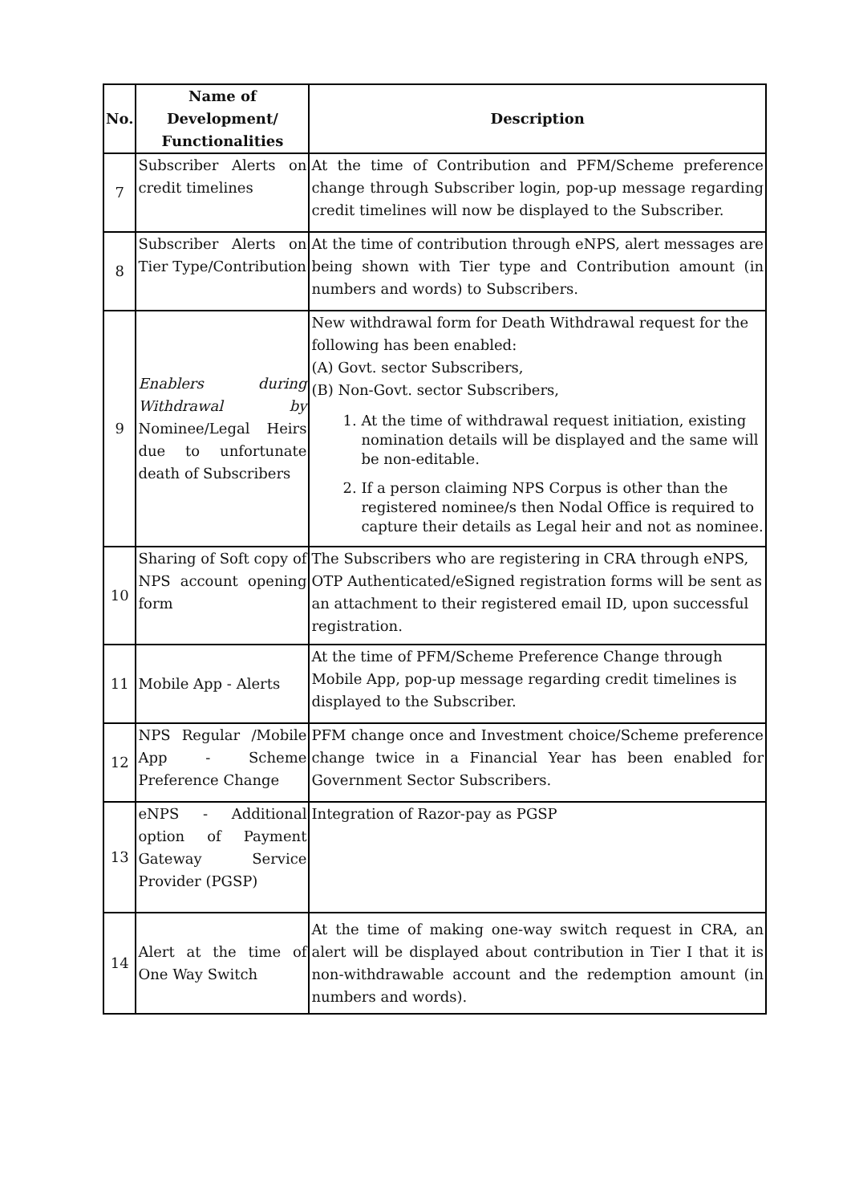| No. | Name of Development/ Functionalities | Description |
| --- | --- | --- |
| 7 | Subscriber Alerts on credit timelines | At the time of Contribution and PFM/Scheme preference change through Subscriber login, pop-up message regarding credit timelines will now be displayed to the Subscriber. |
| 8 | Subscriber Alerts on Tier Type/Contribution | At the time of contribution through eNPS, alert messages are being shown with Tier type and Contribution amount (in numbers and words) to Subscribers. |
| 9 | Enablers during Withdrawal by Nominee/Legal Heirs due to unfortunate death of Subscribers | New withdrawal form for Death Withdrawal request for the following has been enabled: (A) Govt. sector Subscribers, (B) Non-Govt. sector Subscribers, 1. At the time of withdrawal request initiation, existing nomination details will be displayed and the same will be non-editable. 2. If a person claiming NPS Corpus is other than the registered nominee/s then Nodal Office is required to capture their details as Legal heir and not as nominee. |
| 10 | Sharing of Soft copy of NPS account opening form | The Subscribers who are registering in CRA through eNPS, OTP Authenticated/eSigned registration forms will be sent as an attachment to their registered email ID, upon successful registration. |
| 11 | Mobile App - Alerts | At the time of PFM/Scheme Preference Change through Mobile App, pop-up message regarding credit timelines is displayed to the Subscriber. |
| 12 | NPS Regular /Mobile App - Scheme Preference Change | PFM change once and Investment choice/Scheme preference change twice in a Financial Year has been enabled for Government Sector Subscribers. |
| 13 | eNPS - Additional option of Payment Gateway Service Provider (PGSP) | Integration of Razor-pay as PGSP |
| 14 | Alert at the time of One Way Switch | At the time of making one-way switch request in CRA, an alert will be displayed about contribution in Tier I that it is non-withdrawable account and the redemption amount (in numbers and words). |